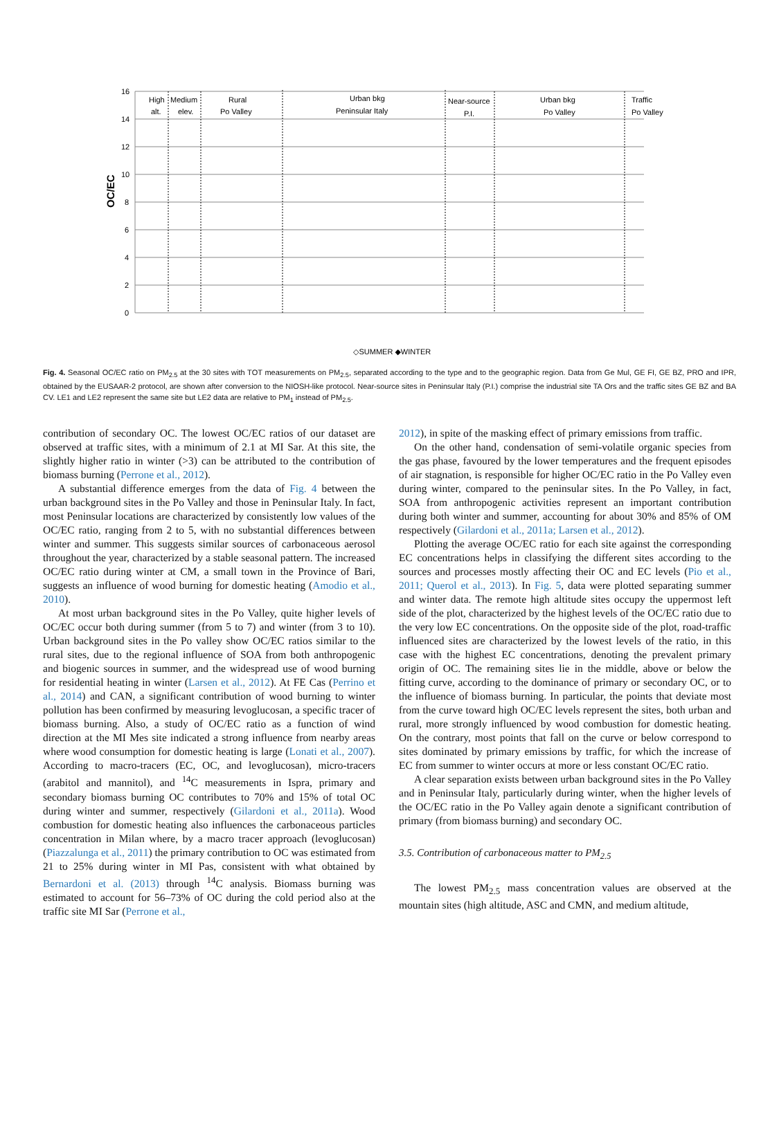OC/EC
16
14
12
10
8
6
4
2
0
High
alt.
Medium
elev.
Rural
Po Valley
Urban bkg
Peninsular Italy
Near-source
P.I.
Urban bkg
Po Valley
Traffic
Po Valley
◇SUMMER ◆WINTER
Fig. 4. Seasonal OC/EC ratio on PM<sub>2.5</sub> at the 30 sites with TOT measurements on PM<sub>2.5</sub>, separated according to the type and to the geographic region. Data from Ge Mul, GE FI, GE BZ, PRO and IPR, obtained by the EUSAAR-2 protocol, are shown after conversion to the NIOSH-like protocol. Near-source sites in Peninsular Italy (P.I.) comprise the industrial site TA Ors and the traffic sites GE BZ and BA CV. LE1 and LE2 represent the same site but LE2 data are relative to PM<sub>1</sub> instead of PM<sub>2.5</sub>.
contribution of secondary OC. The lowest OC/EC ratios of our dataset are observed at traffic sites, with a minimum of 2.1 at MI Sar. At this site, the slightly higher ratio in winter (>3) can be attributed to the contribution of biomass burning (Perrone et al., 2012).
A substantial difference emerges from the data of Fig. 4 between the urban background sites in the Po Valley and those in Peninsular Italy. In fact, most Peninsular locations are characterized by consistently low values of the OC/EC ratio, ranging from 2 to 5, with no substantial differences between winter and summer. This suggests similar sources of carbonaceous aerosol throughout the year, characterized by a stable seasonal pattern. The increased OC/EC ratio during winter at CM, a small town in the Province of Bari, suggests an influence of wood burning for domestic heating (Amodio et al., 2010).
At most urban background sites in the Po Valley, quite higher levels of OC/EC occur both during summer (from 5 to 7) and winter (from 3 to 10). Urban background sites in the Po valley show OC/EC ratios similar to the rural sites, due to the regional influence of SOA from both anthropogenic and biogenic sources in summer, and the widespread use of wood burning for residential heating in winter (Larsen et al., 2012). At FE Cas (Perrino et al., 2014) and CAN, a significant contribution of wood burning to winter pollution has been confirmed by measuring levoglucosan, a specific tracer of biomass burning. Also, a study of OC/EC ratio as a function of wind direction at the MI Mes site indicated a strong influence from nearby areas where wood consumption for domestic heating is large (Lonati et al., 2007). According to macro-tracers (EC, OC, and levoglucosan), micro-tracers (arabitol and mannitol), and <sup>14</sup>C measurements in Ispra, primary and secondary biomass burning OC contributes to 70% and 15% of total OC during winter and summer, respectively (Gilardoni et al., 2011a). Wood combustion for domestic heating also influences the carbonaceous particles concentration in Milan where, by a macro tracer approach (levoglucosan) (Piazzalunga et al., 2011) the primary contribution to OC was estimated from 21 to 25% during winter in MI Pas, consistent with what obtained by Bernardoni et al. (2013) through <sup>14</sup>C analysis. Biomass burning was estimated to account for 56–73% of OC during the cold period also at the traffic site MI Sar (Perrone et al.,
2012), in spite of the masking effect of primary emissions from traffic.
On the other hand, condensation of semi-volatile organic species from the gas phase, favoured by the lower temperatures and the frequent episodes of air stagnation, is responsible for higher OC/EC ratio in the Po Valley even during winter, compared to the peninsular sites. In the Po Valley, in fact, SOA from anthropogenic activities represent an important contribution during both winter and summer, accounting for about 30% and 85% of OM respectively (Gilardoni et al., 2011a; Larsen et al., 2012).
Plotting the average OC/EC ratio for each site against the corresponding EC concentrations helps in classifying the different sites according to the sources and processes mostly affecting their OC and EC levels (Pio et al., 2011; Querol et al., 2013). In Fig. 5, data were plotted separating summer and winter data. The remote high altitude sites occupy the uppermost left side of the plot, characterized by the highest levels of the OC/EC ratio due to the very low EC concentrations. On the opposite side of the plot, road-traffic influenced sites are characterized by the lowest levels of the ratio, in this case with the highest EC concentrations, denoting the prevalent primary origin of OC. The remaining sites lie in the middle, above or below the fitting curve, according to the dominance of primary or secondary OC, or to the influence of biomass burning. In particular, the points that deviate most from the curve toward high OC/EC levels represent the sites, both urban and rural, more strongly influenced by wood combustion for domestic heating. On the contrary, most points that fall on the curve or below correspond to sites dominated by primary emissions by traffic, for which the increase of EC from summer to winter occurs at more or less constant OC/EC ratio.
A clear separation exists between urban background sites in the Po Valley and in Peninsular Italy, particularly during winter, when the higher levels of the OC/EC ratio in the Po Valley again denote a significant contribution of primary (from biomass burning) and secondary OC.
3.5. Contribution of carbonaceous matter to PM<sub>2.5</sub>
The lowest PM<sub>2.5</sub> mass concentration values are observed at the mountain sites (high altitude, ASC and CMN, and medium altitude,